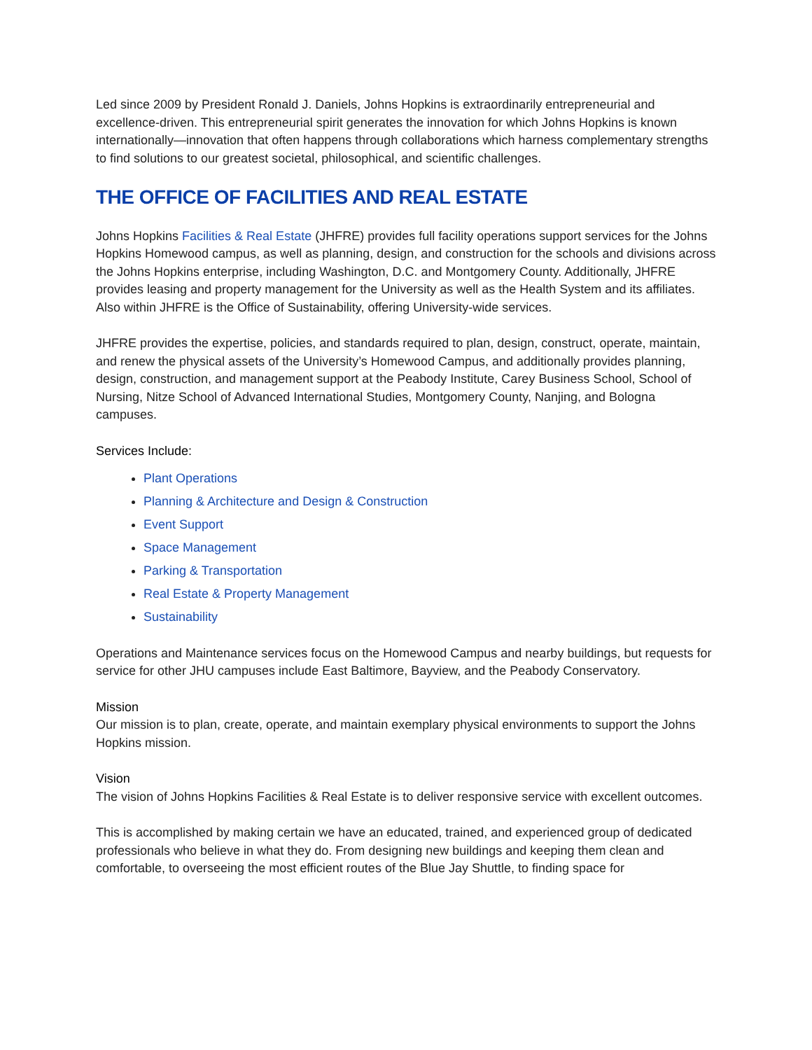Led since 2009 by President Ronald J. Daniels, Johns Hopkins is extraordinarily entrepreneurial and excellence-driven. This entrepreneurial spirit generates the innovation for which Johns Hopkins is known internationally—innovation that often happens through collaborations which harness complementary strengths to find solutions to our greatest societal, philosophical, and scientific challenges.
THE OFFICE OF FACILITIES AND REAL ESTATE
Johns Hopkins Facilities & Real Estate (JHFRE) provides full facility operations support services for the Johns Hopkins Homewood campus, as well as planning, design, and construction for the schools and divisions across the Johns Hopkins enterprise, including Washington, D.C. and Montgomery County. Additionally, JHFRE provides leasing and property management for the University as well as the Health System and its affiliates. Also within JHFRE is the Office of Sustainability, offering University-wide services.
JHFRE provides the expertise, policies, and standards required to plan, design, construct, operate, maintain, and renew the physical assets of the University’s Homewood Campus, and additionally provides planning, design, construction, and management support at the Peabody Institute, Carey Business School, School of Nursing, Nitze School of Advanced International Studies, Montgomery County, Nanjing, and Bologna campuses.
Services Include:
Plant Operations
Planning & Architecture and Design & Construction
Event Support
Space Management
Parking & Transportation
Real Estate & Property Management
Sustainability
Operations and Maintenance services focus on the Homewood Campus and nearby buildings, but requests for service for other JHU campuses include East Baltimore, Bayview, and the Peabody Conservatory.
Mission
Our mission is to plan, create, operate, and maintain exemplary physical environments to support the Johns Hopkins mission.
Vision
The vision of Johns Hopkins Facilities & Real Estate is to deliver responsive service with excellent outcomes.
This is accomplished by making certain we have an educated, trained, and experienced group of dedicated professionals who believe in what they do. From designing new buildings and keeping them clean and comfortable, to overseeing the most efficient routes of the Blue Jay Shuttle, to finding space for